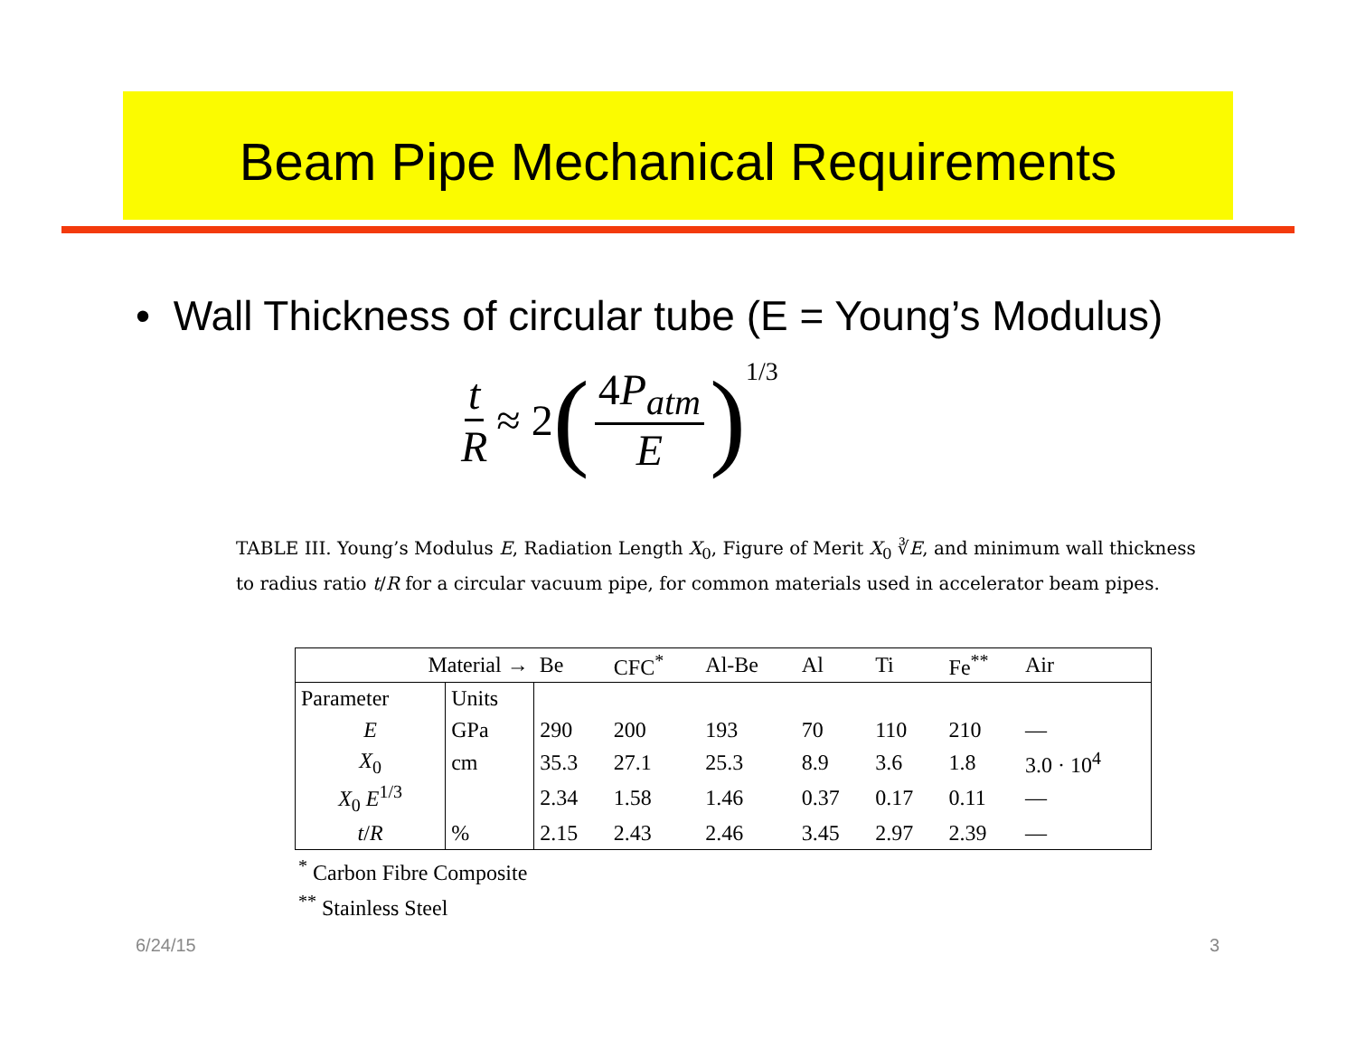Beam Pipe Mechanical Requirements
• Wall Thickness of circular tube (E = Young’s Modulus)
t R ≈ 2 (4P<sub>atm</sub> E)<sup>1/3</sup>
TABLE III. Young’s Modulus E, Radiation Length X<sub>0</sub>, Figure of Merit X<sub>0</sub> ∛E, and minimum wall thickness to radius ratio t/R for a circular vacuum pipe, for common materials used in accelerator beam pipes.
| Material → | | Be | CFC<sup>*</sup> | Al-Be | Al | Ti | Fe<sup>**</sup> | Air |
| --- | --- | --- | --- | --- | --- | --- | --- | --- |
| Parameter | Units | | | | | | | |
| E | GPa | 290 | 200 | 193 | 70 | 110 | 210 | — |
| X<sub>0</sub> | cm | 35.3 | 27.1 | 25.3 | 8.9 | 3.6 | 1.8 | 3.0 · 10<sup>4</sup> |
| X<sub>0</sub> E<sup>1/3</sup> | | 2.34 | 1.58 | 1.46 | 0.37 | 0.17 | 0.11 | — |
| t / R | % | 2.15 | 2.43 | 2.46 | 3.45 | 2.97 | 2.39 | — |
<sup>*</sup> Carbon Fibre Composite
<sup>**</sup> Stainless Steel
6/24/15 3